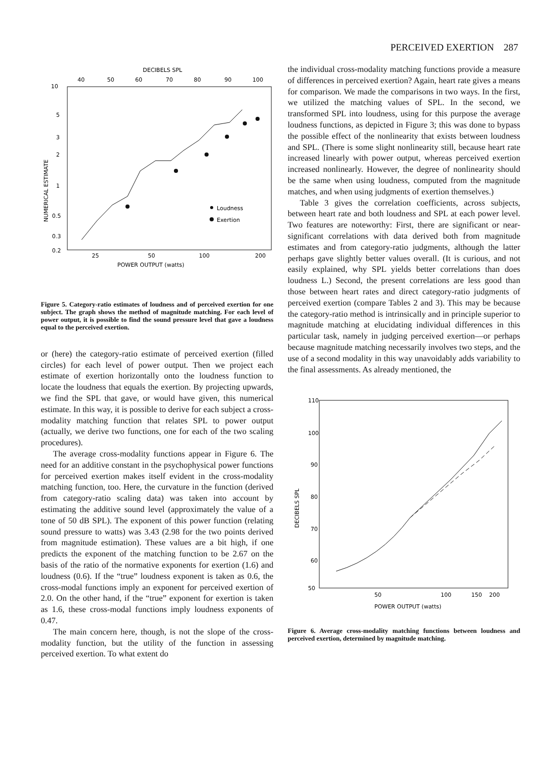PERCEIVED EXERTION 287
DECIBELS SPL
40
50
60
70
80
90
100
10
5
3
2
1
0.5
0.3
0.2
NUMERICAL ESTIMATE
Loudness
Exertion
25
50
100
200
POWER OUTPUT (watts)
Figure 5. Category-ratio estimates of loudness and of perceived exertion for one subject. The graph shows the method of magnitude matching. For each level of power output, it is possible to find the sound pressure level that gave a loudness equal to the perceived exertion.
or (here) the category-ratio estimate of perceived exertion (filled circles) for each level of power output. Then we project each estimate of exertion horizontally onto the loudness function to locate the loudness that equals the exertion. By projecting upwards, we find the SPL that gave, or would have given, this numerical estimate. In this way, it is possible to derive for each subject a cross-modality matching function that relates SPL to power output (actually, we derive two functions, one for each of the two scaling procedures).
The average cross-modality functions appear in Figure 6. The need for an additive constant in the psychophysical power functions for perceived exertion makes itself evident in the cross-modality matching function, too. Here, the curvature in the function (derived from category-ratio scaling data) was taken into account by estimating the additive sound level (approximately the value of a tone of 50 dB SPL). The exponent of this power function (relating sound pressure to watts) was 3.43 (2.98 for the two points derived from magnitude estimation). These values are a bit high, if one predicts the exponent of the matching function to be 2.67 on the basis of the ratio of the normative exponents for exertion (1.6) and loudness (0.6). If the “true” loudness exponent is taken as 0.6, the cross-modal functions imply an exponent for perceived exertion of 2.0. On the other hand, if the “true” exponent for exertion is taken as 1.6, these cross-modal functions imply loudness exponents of 0.47.
The main concern here, though, is not the slope of the cross-modality function, but the utility of the function in assessing perceived exertion. To what extent do
the individual cross-modality matching functions provide a measure of differences in perceived exertion? Again, heart rate gives a means for comparison. We made the comparisons in two ways. In the first, we utilized the matching values of SPL. In the second, we transformed SPL into loudness, using for this purpose the average loudness functions, as depicted in Figure 3; this was done to bypass the possible effect of the nonlinearity that exists between loudness and SPL. (There is some slight nonlinearity still, because heart rate increased linearly with power output, whereas perceived exertion increased nonlinearly. However, the degree of nonlinearity should be the same when using loudness, computed from the magnitude matches, and when using judgments of exertion themselves.)
Table 3 gives the correlation coefficients, across subjects, between heart rate and both loudness and SPL at each power level. Two features are noteworthy: First, there are significant or near-significant correlations with data derived both from magnitude estimates and from category-ratio judgments, although the latter perhaps gave slightly better values overall. (It is curious, and not easily explained, why SPL yields better correlations than does loudness L.) Second, the present correlations are less good than those between heart rates and direct category-ratio judgments of perceived exertion (compare Tables 2 and 3). This may be because the category-ratio method is intrinsically and in principle superior to magnitude matching at elucidating individual differences in this particular task, namely in judging perceived exertion—or perhaps because magnitude matching necessarily involves two steps, and the use of a second modality in this way unavoidably adds variability to the final assessments. As already mentioned, the
110
100
90
80
70
60
50
DECIBELS SPL
50
100
150
200
POWER OUTPUT (watts)
Figure 6. Average cross-modality matching functions between loudness and perceived exertion, determined by magnitude matching.